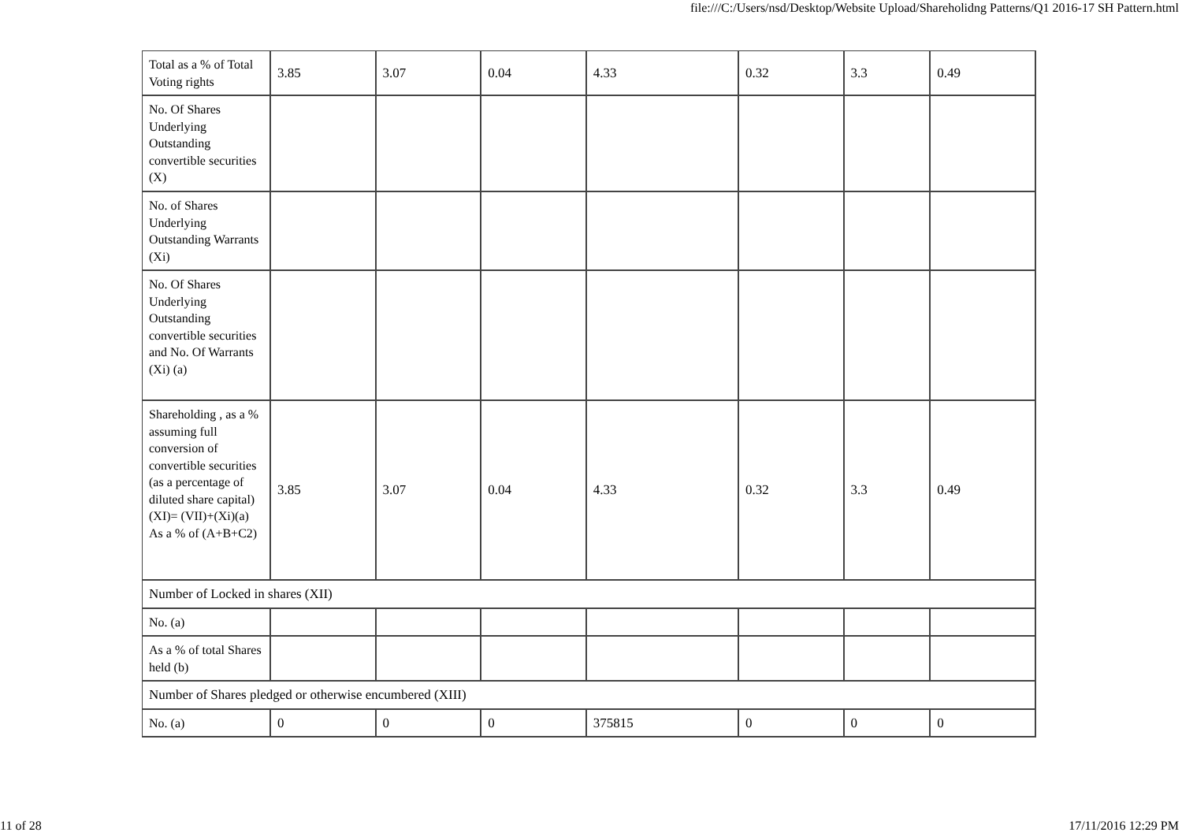file:///C:/Users/nsd/Desktop/Website Upload/Shareholidng Patterns/Q1 2016-17 SH Pattern.html
| Total as a % of Total Voting rights | 3.85 | 3.07 | 0.04 | 4.33 | 0.32 | 3.3 | 0.49 |
| No. Of Shares Underlying Outstanding convertible securities (X) | | | | | | | |
| No. of Shares Underlying Outstanding Warrants (Xi) | | | | | | | |
| No. Of Shares Underlying Outstanding convertible securities and No. Of Warrants (Xi) (a) | | | | | | | |
| Shareholding , as a % assuming full conversion of convertible securities (as a percentage of diluted share capital) (XI)= (VII)+(Xi)(a) As a % of (A+B+C2) | 3.85 | 3.07 | 0.04 | 4.33 | 0.32 | 3.3 | 0.49 |
| Number of Locked in shares (XII) | | | | | | | |
| No. (a) | | | | | | | |
| As a % of total Shares held (b) | | | | | | | |
| Number of Shares pledged or otherwise encumbered (XIII) | | | | | | | |
| No. (a) | 0 | 0 | 0 | 375815 | 0 | 0 | 0 |
11 of 28 17/11/2016 12:29 PM